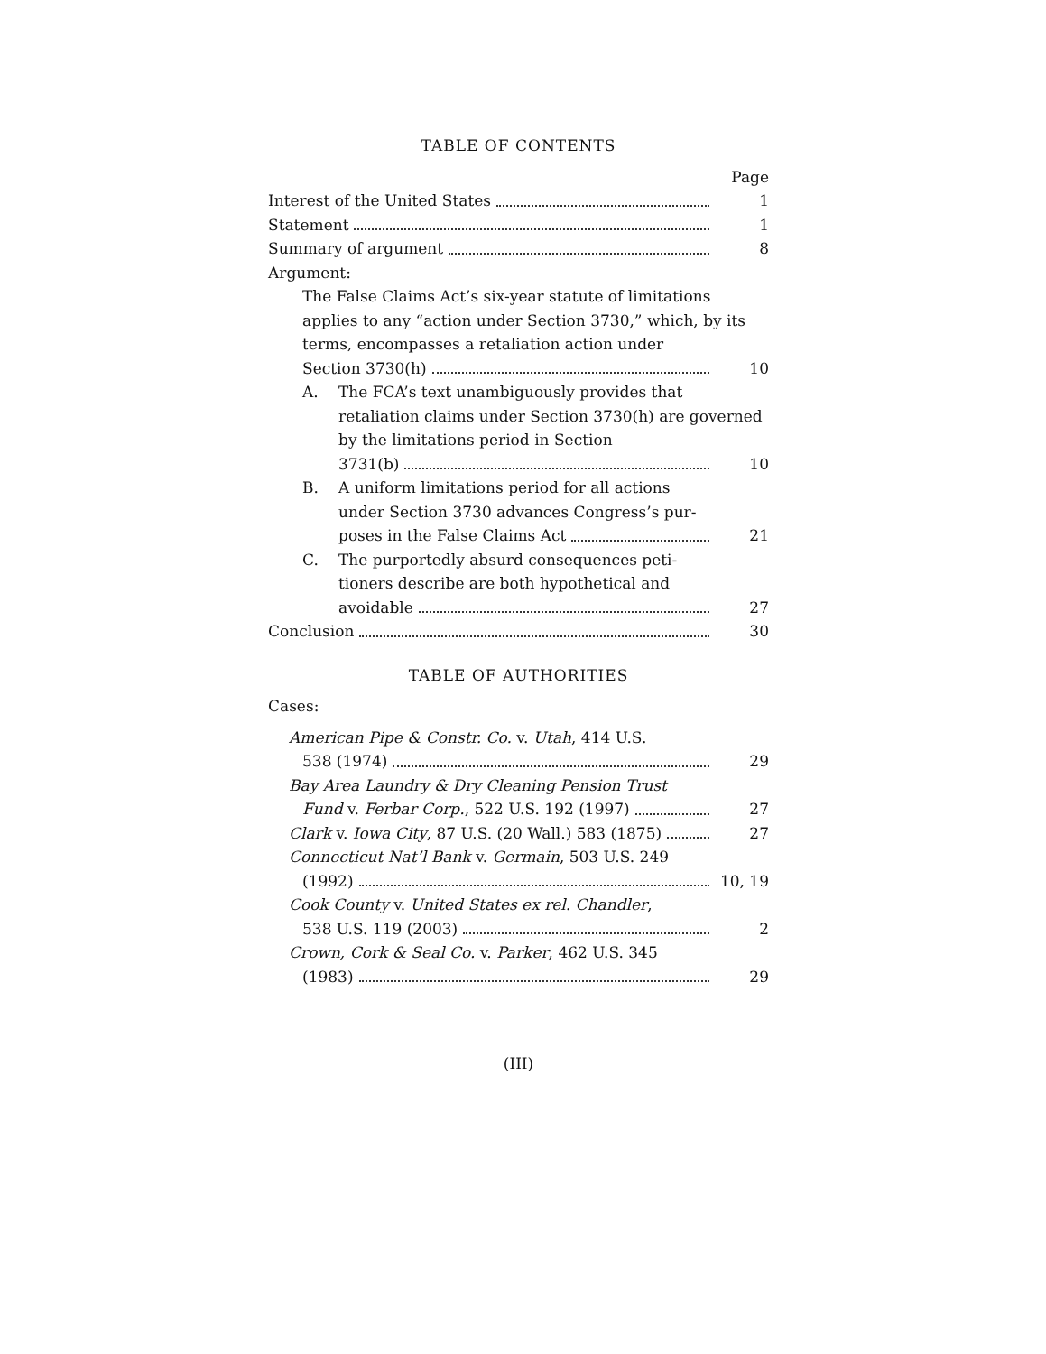TABLE OF CONTENTS
Page
Interest of the United States 1
Statement 1
Summary of argument 8
Argument:
The False Claims Act’s six-year statute of limitations applies to any “action under Section 3730,” which, by its terms, encompasses a retaliation action under
Section 3730(h) 10
A. The FCA’s text unambiguously provides that
retaliation claims under Section 3730(h) are governed by the limitations period in Section
3731(b) 10
B. A uniform limitations period for all actions
under Section 3730 advances Congress’s pur-
poses in the False Claims Act 21
C. The purportedly absurd consequences peti-
tioners describe are both hypothetical and
avoidable 27
Conclusion 30
TABLE OF AUTHORITIES
Cases:
American Pipe & Constr. Co. v. Utah, 414 U.S.
538 (1974) 29
Bay Area Laundry & Dry Cleaning Pension Trust
Fund v. Ferbar Corp., 522 U.S. 192 (1997) 27
Clark v. Iowa City, 87 U.S. (20 Wall.) 583 (1875) 27
Connecticut Nat’l Bank v. Germain, 503 U.S. 249
(1992) 10, 19
Cook County v. United States ex rel. Chandler,
538 U.S. 119 (2003) 2
Crown, Cork & Seal Co. v. Parker, 462 U.S. 345
(1983) 29
(III)